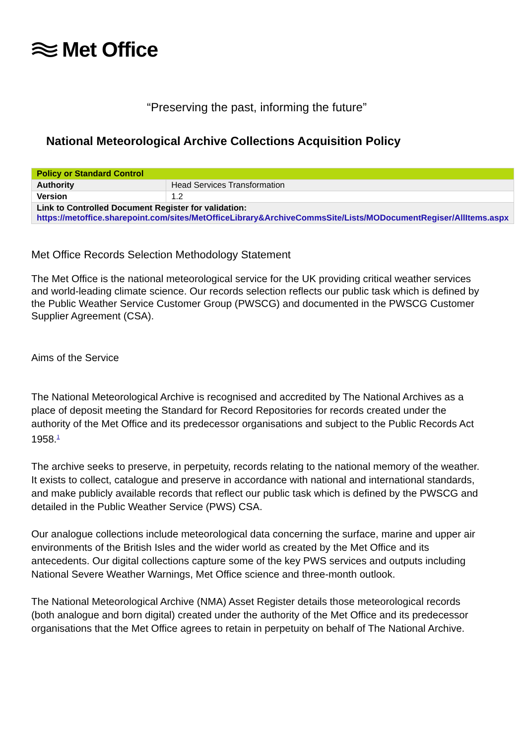Met Office
“Preserving the past, informing the future”
National Meteorological Archive Collections Acquisition Policy
| Policy or Standard Control | |
| Authority | Head Services Transformation |
| Version | 1.2 |
| Link to Controlled Document Register for validation: https://metoffice.sharepoint.com/sites/MetOfficeLibrary&ArchiveCommsSite/Lists/MODocumentRegiser/AllItems.aspx | |
Met Office Records Selection Methodology Statement
The Met Office is the national meteorological service for the UK providing critical weather services and world-leading climate science. Our records selection reflects our public task which is defined by the Public Weather Service Customer Group (PWSCG) and documented in the PWSCG Customer Supplier Agreement (CSA).
Aims of the Service
The National Meteorological Archive is recognised and accredited by The National Archives as a place of deposit meeting the Standard for Record Repositories for records created under the authority of the Met Office and its predecessor organisations and subject to the Public Records Act 1958.<sup>1</sup>
The archive seeks to preserve, in perpetuity, records relating to the national memory of the weather. It exists to collect, catalogue and preserve in accordance with national and international standards, and make publicly available records that reflect our public task which is defined by the PWSCG and detailed in the Public Weather Service (PWS) CSA.
Our analogue collections include meteorological data concerning the surface, marine and upper air environments of the British Isles and the wider world as created by the Met Office and its antecedents. Our digital collections capture some of the key PWS services and outputs including National Severe Weather Warnings, Met Office science and three-month outlook.
The National Meteorological Archive (NMA) Asset Register details those meteorological records (both analogue and born digital) created under the authority of the Met Office and its predecessor organisations that the Met Office agrees to retain in perpetuity on behalf of The National Archive.